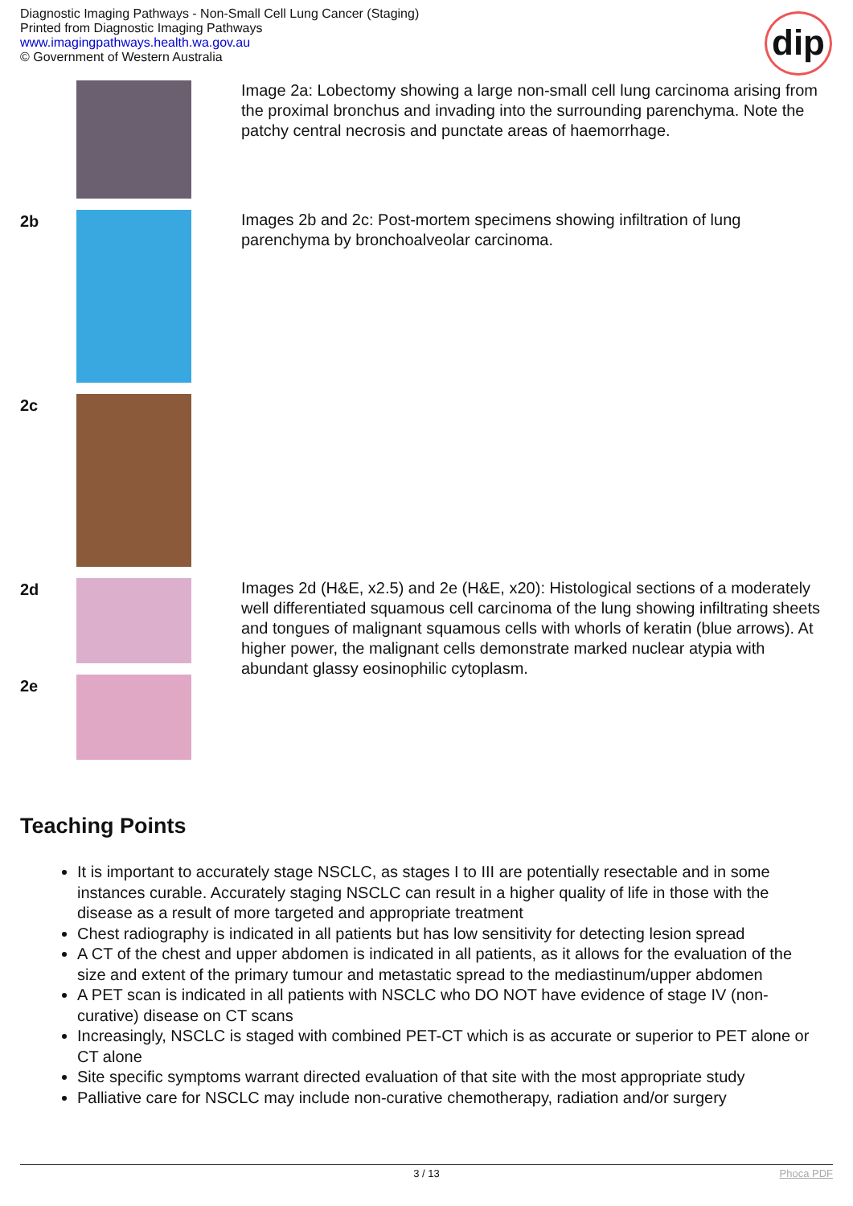Diagnostic Imaging Pathways - Non-Small Cell Lung Cancer (Staging)
Printed from Diagnostic Imaging Pathways
www.imagingpathways.health.wa.gov.au
© Government of Western Australia
dip
| | | Image 2a: Lobectomy showing a large non-small cell lung carcinoma arising from the proximal bronchus and invading into the surrounding parenchyma. Note the patchy central necrosis and punctate areas of haemorrhage. |
| 2b | | Images 2b and 2c: Post-mortem specimens showing infiltration of lung parenchyma by bronchoalveolar carcinoma. |
| 2c | | |
| 2d | | Images 2d (H&E, x2.5) and 2e (H&E, x20): Histological sections of a moderately well differentiated squamous cell carcinoma of the lung showing infiltrating sheets and tongues of malignant squamous cells with whorls of keratin (blue arrows). At higher power, the malignant cells demonstrate marked nuclear atypia with abundant glassy eosinophilic cytoplasm. |
| 2e | | |
Teaching Points
It is important to accurately stage NSCLC, as stages I to III are potentially resectable and in some instances curable. Accurately staging NSCLC can result in a higher quality of life in those with the disease as a result of more targeted and appropriate treatment
Chest radiography is indicated in all patients but has low sensitivity for detecting lesion spread
A CT of the chest and upper abdomen is indicated in all patients, as it allows for the evaluation of the size and extent of the primary tumour and metastatic spread to the mediastinum/upper abdomen
A PET scan is indicated in all patients with NSCLC who DO NOT have evidence of stage IV (non-curative) disease on CT scans
Increasingly, NSCLC is staged with combined PET-CT which is as accurate or superior to PET alone or CT alone
Site specific symptoms warrant directed evaluation of that site with the most appropriate study
Palliative care for NSCLC may include non-curative chemotherapy, radiation and/or surgery
3 / 13 Phoca PDF